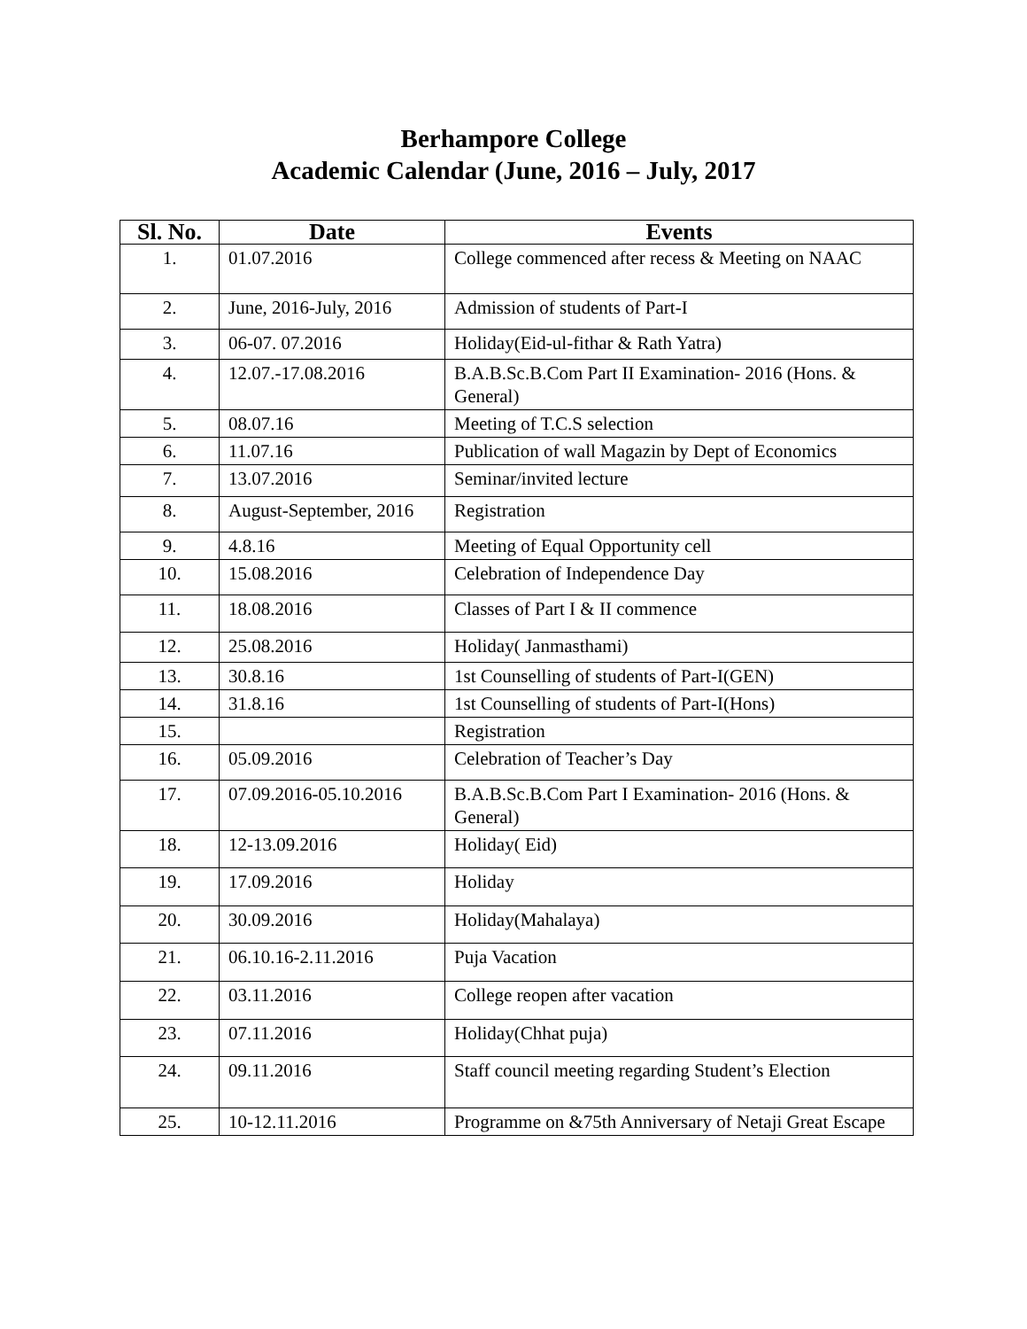Berhampore College
Academic Calendar (June, 2016 – July, 2017
| Sl. No. | Date | Events |
| --- | --- | --- |
| 1. | 01.07.2016 | College commenced after recess & Meeting on NAAC |
| 2. | June, 2016-July, 2016 | Admission of students of Part-I |
| 3. | 06-07. 07.2016 | Holiday(Eid-ul-fithar & Rath Yatra) |
| 4. | 12.07.-17.08.2016 | B.A.B.Sc.B.Com Part II Examination- 2016 (Hons. & General) |
| 5. | 08.07.16 | Meeting of T.C.S selection |
| 6. | 11.07.16 | Publication of wall Magazin by Dept of Economics |
| 7. | 13.07.2016 | Seminar/invited lecture |
| 8. | August-September, 2016 | Registration |
| 9. | 4.8.16 | Meeting of Equal Opportunity cell |
| 10. | 15.08.2016 | Celebration of Independence Day |
| 11. | 18.08.2016 | Classes of Part I & II commence |
| 12. | 25.08.2016 | Holiday( Janmasthami) |
| 13. | 30.8.16 | 1st Counselling of students of Part-I(GEN) |
| 14. | 31.8.16 | 1st Counselling of students of Part-I(Hons) |
| 15. | | Registration |
| 16. | 05.09.2016 | Celebration of Teacher’s Day |
| 17. | 07.09.2016-05.10.2016 | B.A.B.Sc.B.Com Part I Examination- 2016 (Hons. & General) |
| 18. | 12-13.09.2016 | Holiday( Eid) |
| 19. | 17.09.2016 | Holiday |
| 20. | 30.09.2016 | Holiday(Mahalaya) |
| 21. | 06.10.16-2.11.2016 | Puja Vacation |
| 22. | 03.11.2016 | College reopen after vacation |
| 23. | 07.11.2016 | Holiday(Chhat puja) |
| 24. | 09.11.2016 | Staff council meeting regarding Student’s Election |
| 25. | 10-12.11.2016 | Programme on &75th Anniversary of Netaji Great Escape |